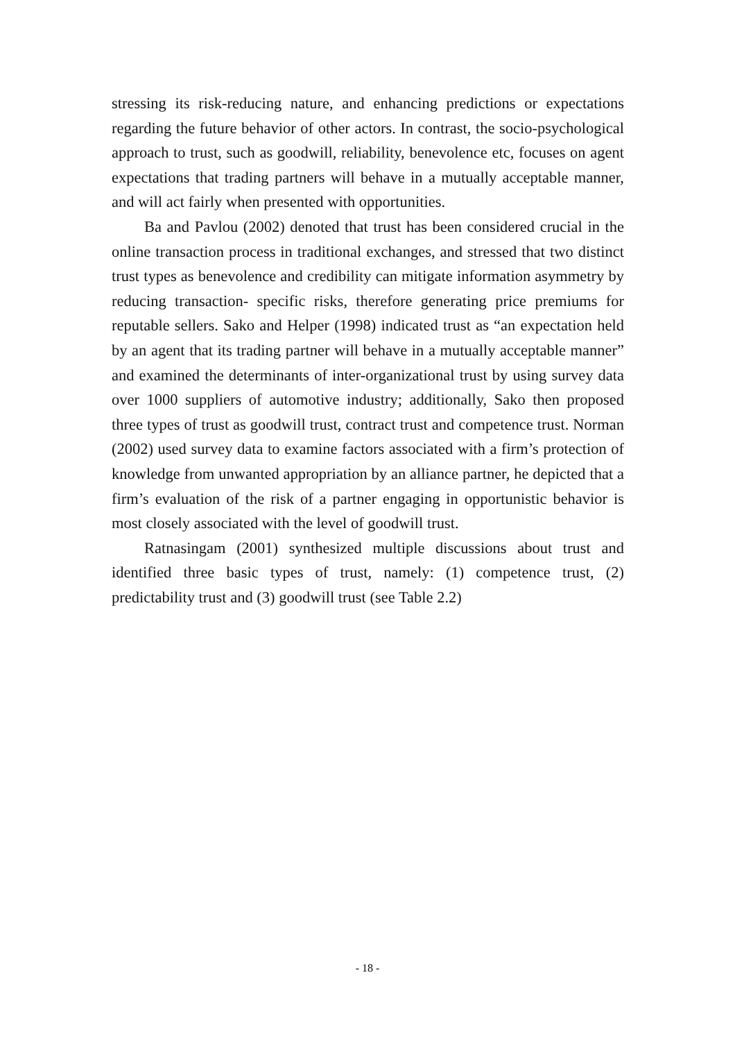stressing its risk-reducing nature, and enhancing predictions or expectations regarding the future behavior of other actors. In contrast, the socio-psychological approach to trust, such as goodwill, reliability, benevolence etc, focuses on agent expectations that trading partners will behave in a mutually acceptable manner, and will act fairly when presented with opportunities.
Ba and Pavlou (2002) denoted that trust has been considered crucial in the online transaction process in traditional exchanges, and stressed that two distinct trust types as benevolence and credibility can mitigate information asymmetry by reducing transaction- specific risks, therefore generating price premiums for reputable sellers. Sako and Helper (1998) indicated trust as “an expectation held by an agent that its trading partner will behave in a mutually acceptable manner” and examined the determinants of inter-organizational trust by using survey data over 1000 suppliers of automotive industry; additionally, Sako then proposed three types of trust as goodwill trust, contract trust and competence trust. Norman (2002) used survey data to examine factors associated with a firm’s protection of knowledge from unwanted appropriation by an alliance partner, he depicted that a firm’s evaluation of the risk of a partner engaging in opportunistic behavior is most closely associated with the level of goodwill trust.
Ratnasingam (2001) synthesized multiple discussions about trust and identified three basic types of trust, namely: (1) competence trust, (2) predictability trust and (3) goodwill trust (see Table 2.2)
- 18 -